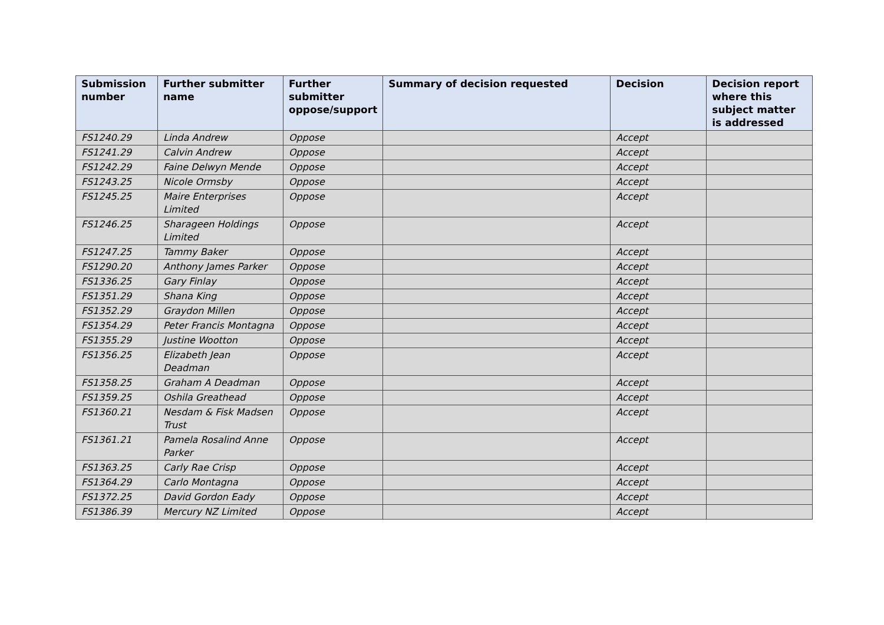| Submission number | Further submitter name | Further submitter oppose/support | Summary of decision requested | Decision | Decision report where this subject matter is addressed |
| --- | --- | --- | --- | --- | --- |
| FS1240.29 | Linda Andrew | Oppose | | Accept | |
| FS1241.29 | Calvin Andrew | Oppose | | Accept | |
| FS1242.29 | Faine Delwyn Mende | Oppose | | Accept | |
| FS1243.25 | Nicole Ormsby | Oppose | | Accept | |
| FS1245.25 | Maire Enterprises Limited | Oppose | | Accept | |
| FS1246.25 | Sharageen Holdings Limited | Oppose | | Accept | |
| FS1247.25 | Tammy Baker | Oppose | | Accept | |
| FS1290.20 | Anthony James Parker | Oppose | | Accept | |
| FS1336.25 | Gary Finlay | Oppose | | Accept | |
| FS1351.29 | Shana King | Oppose | | Accept | |
| FS1352.29 | Graydon Millen | Oppose | | Accept | |
| FS1354.29 | Peter Francis Montagna | Oppose | | Accept | |
| FS1355.29 | Justine Wootton | Oppose | | Accept | |
| FS1356.25 | Elizabeth Jean Deadman | Oppose | | Accept | |
| FS1358.25 | Graham A Deadman | Oppose | | Accept | |
| FS1359.25 | Oshila Greathead | Oppose | | Accept | |
| FS1360.21 | Nesdam & Fisk Madsen Trust | Oppose | | Accept | |
| FS1361.21 | Pamela Rosalind Anne Parker | Oppose | | Accept | |
| FS1363.25 | Carly Rae Crisp | Oppose | | Accept | |
| FS1364.29 | Carlo Montagna | Oppose | | Accept | |
| FS1372.25 | David Gordon Eady | Oppose | | Accept | |
| FS1386.39 | Mercury NZ Limited | Oppose | | Accept | |